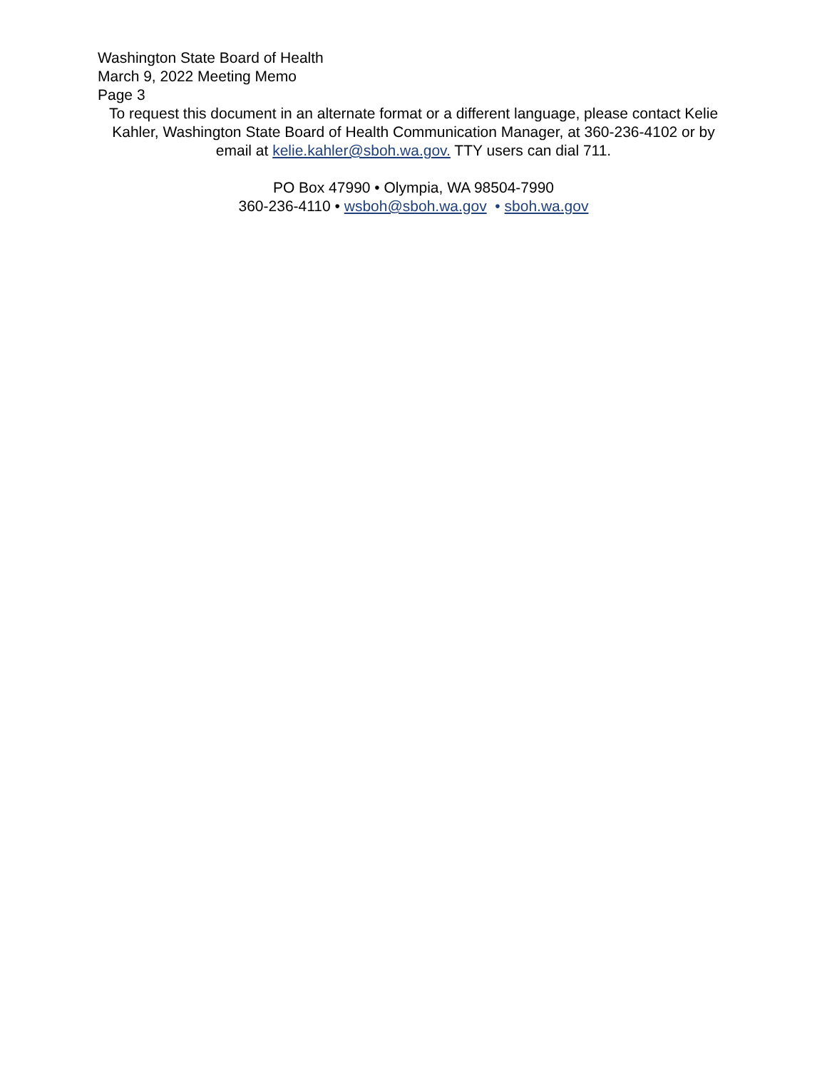Washington State Board of Health
March 9, 2022 Meeting Memo
Page 3
To request this document in an alternate format or a different language, please contact Kelie Kahler, Washington State Board of Health Communication Manager, at 360-236-4102 or by email at kelie.kahler@sboh.wa.gov. TTY users can dial 711.
PO Box 47990 • Olympia, WA 98504-7990
360-236-4110 • wsboh@sboh.wa.gov • sboh.wa.gov